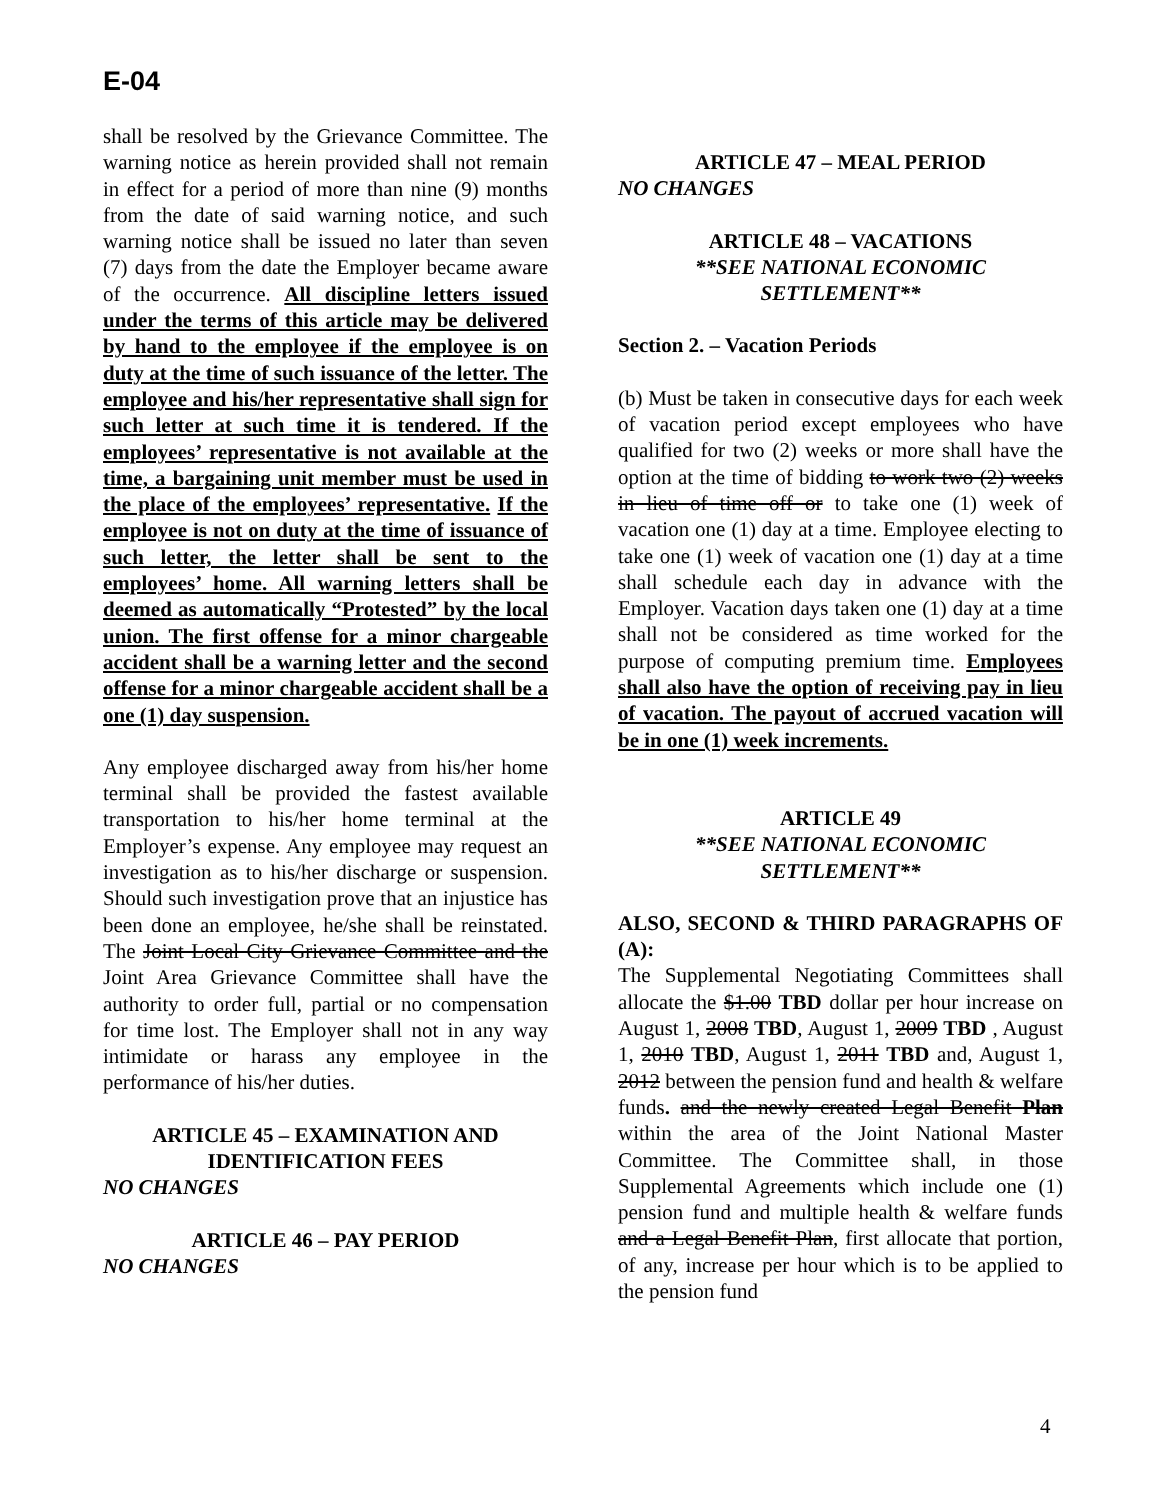E-04
shall be resolved by the Grievance Committee. The warning notice as herein provided shall not remain in effect for a period of more than nine (9) months from the date of said warning notice, and such warning notice shall be issued no later than seven (7) days from the date the Employer became aware of the occurrence. All discipline letters issued under the terms of this article may be delivered by hand to the employee if the employee is on duty at the time of such issuance of the letter. The employee and his/her representative shall sign for such letter at such time it is tendered. If the employees’ representative is not available at the time, a bargaining unit member must be used in the place of the employees’ representative. If the employee is not on duty at the time of issuance of such letter, the letter shall be sent to the employees’ home. All warning letters shall be deemed as automatically “Protested” by the local union. The first offense for a minor chargeable accident shall be a warning letter and the second offense for a minor chargeable accident shall be a one (1) day suspension.
Any employee discharged away from his/her home terminal shall be provided the fastest available transportation to his/her home terminal at the Employer’s expense. Any employee may request an investigation as to his/her discharge or suspension. Should such investigation prove that an injustice has been done an employee, he/she shall be reinstated. The Joint Local City Grievance Committee and the Joint Area Grievance Committee shall have the authority to order full, partial or no compensation for time lost. The Employer shall not in any way intimidate or harass any employee in the performance of his/her duties.
ARTICLE 45 – EXAMINATION AND IDENTIFICATION FEES
NO CHANGES
ARTICLE 46 – PAY PERIOD
NO CHANGES
ARTICLE 47 – MEAL PERIOD
NO CHANGES
ARTICLE 48 – VACATIONS
**SEE NATIONAL ECONOMIC
SETTLEMENT**
Section 2. – Vacation Periods
(b) Must be taken in consecutive days for each week of vacation period except employees who have qualified for two (2) weeks or more shall have the option at the time of bidding to work two (2) weeks in lieu of time off or to take one (1) week of vacation one (1) day at a time. Employee electing to take one (1) week of vacation one (1) day at a time shall schedule each day in advance with the Employer. Vacation days taken one (1) day at a time shall not be considered as time worked for the purpose of computing premium time. Employees shall also have the option of receiving pay in lieu of vacation. The payout of accrued vacation will be in one (1) week increments.
ARTICLE 49
**SEE NATIONAL ECONOMIC
SETTLEMENT**
ALSO, SECOND & THIRD PARAGRAPHS OF (A):
The Supplemental Negotiating Committees shall allocate the $1.00 TBD dollar per hour increase on August 1, 2008 TBD, August 1, 2009 TBD , August 1, 2010 TBD, August 1, 2011 TBD and, August 1, 2012 between the pension fund and health & welfare funds. and the newly created Legal Benefit Plan within the area of the Joint National Master Committee. The Committee shall, in those Supplemental Agreements which include one (1) pension fund and multiple health & welfare funds and a Legal Benefit Plan, first allocate that portion, of any, increase per hour which is to be applied to the pension fund
4